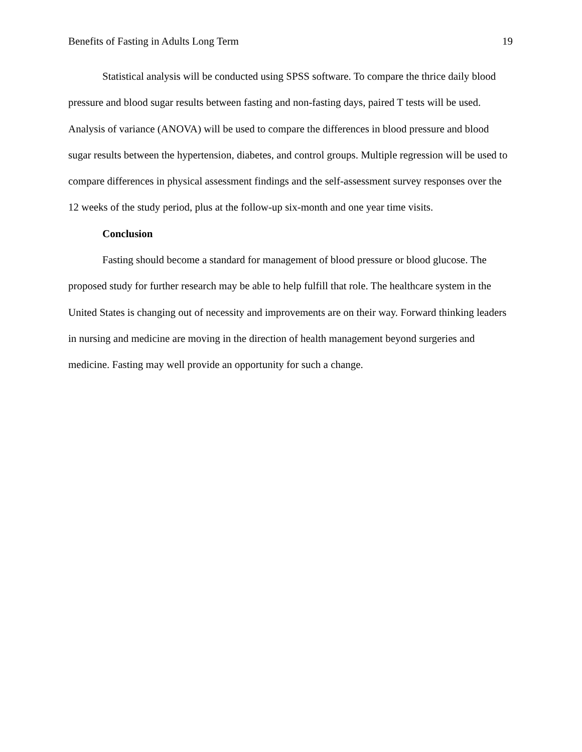Benefits of Fasting in Adults Long Term 19
Statistical analysis will be conducted using SPSS software. To compare the thrice daily blood pressure and blood sugar results between fasting and non-fasting days, paired T tests will be used. Analysis of variance (ANOVA) will be used to compare the differences in blood pressure and blood sugar results between the hypertension, diabetes, and control groups. Multiple regression will be used to compare differences in physical assessment findings and the self-assessment survey responses over the 12 weeks of the study period, plus at the follow-up six-month and one year time visits.
Conclusion
Fasting should become a standard for management of blood pressure or blood glucose. The proposed study for further research may be able to help fulfill that role. The healthcare system in the United States is changing out of necessity and improvements are on their way. Forward thinking leaders in nursing and medicine are moving in the direction of health management beyond surgeries and medicine. Fasting may well provide an opportunity for such a change.